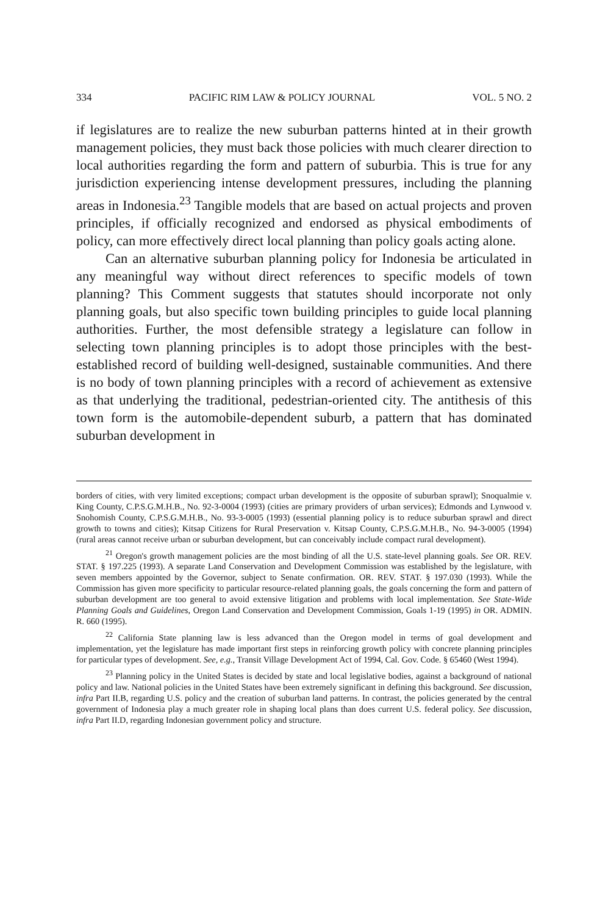334 PACIFIC RIM LAW & POLICY JOURNAL VOL. 5 NO. 2
if legislatures are to realize the new suburban patterns hinted at in their growth management policies, they must back those policies with much clearer direction to local authorities regarding the form and pattern of suburbia. This is true for any jurisdiction experiencing intense development pressures, including the planning areas in Indonesia.<sup>23</sup> Tangible models that are based on actual projects and proven principles, if officially recognized and endorsed as physical embodiments of policy, can more effectively direct local planning than policy goals acting alone.
Can an alternative suburban planning policy for Indonesia be articulated in any meaningful way without direct references to specific models of town planning? This Comment suggests that statutes should incorporate not only planning goals, but also specific town building principles to guide local planning authorities. Further, the most defensible strategy a legislature can follow in selecting town planning principles is to adopt those principles with the best-established record of building well-designed, sustainable communities. And there is no body of town planning principles with a record of achievement as extensive as that underlying the traditional, pedestrian-oriented city. The antithesis of this town form is the automobile-dependent suburb, a pattern that has dominated suburban development in
borders of cities, with very limited exceptions; compact urban development is the opposite of suburban sprawl); Snoqualmie v. King County, C.P.S.G.M.H.B., No. 92-3-0004 (1993) (cities are primary providers of urban services); Edmonds and Lynwood v. Snohomish County, C.P.S.G.M.H.B., No. 93-3-0005 (1993) (essential planning policy is to reduce suburban sprawl and direct growth to towns and cities); Kitsap Citizens for Rural Preservation v. Kitsap County, C.P.S.G.M.H.B., No. 94-3-0005 (1994) (rural areas cannot receive urban or suburban development, but can conceivably include compact rural development).
<sup>21</sup> Oregon's growth management policies are the most binding of all the U.S. state-level planning goals. See OR. REV. STAT. § 197.225 (1993). A separate Land Conservation and Development Commission was established by the legislature, with seven members appointed by the Governor, subject to Senate confirmation. OR. REV. STAT. § 197.030 (1993). While the Commission has given more specificity to particular resource-related planning goals, the goals concerning the form and pattern of suburban development are too general to avoid extensive litigation and problems with local implementation. See State-Wide Planning Goals and Guidelines, Oregon Land Conservation and Development Commission, Goals 1-19 (1995) in OR. ADMIN. R. 660 (1995).
<sup>22</sup> California State planning law is less advanced than the Oregon model in terms of goal development and implementation, yet the legislature has made important first steps in reinforcing growth policy with concrete planning principles for particular types of development. See, e.g., Transit Village Development Act of 1994, Cal. Gov. Code. § 65460 (West 1994).
<sup>23</sup> Planning policy in the United States is decided by state and local legislative bodies, against a background of national policy and law. National policies in the United States have been extremely significant in defining this background. See discussion, infra Part II.B, regarding U.S. policy and the creation of suburban land patterns. In contrast, the policies generated by the central government of Indonesia play a much greater role in shaping local plans than does current U.S. federal policy. See discussion, infra Part II.D, regarding Indonesian government policy and structure.